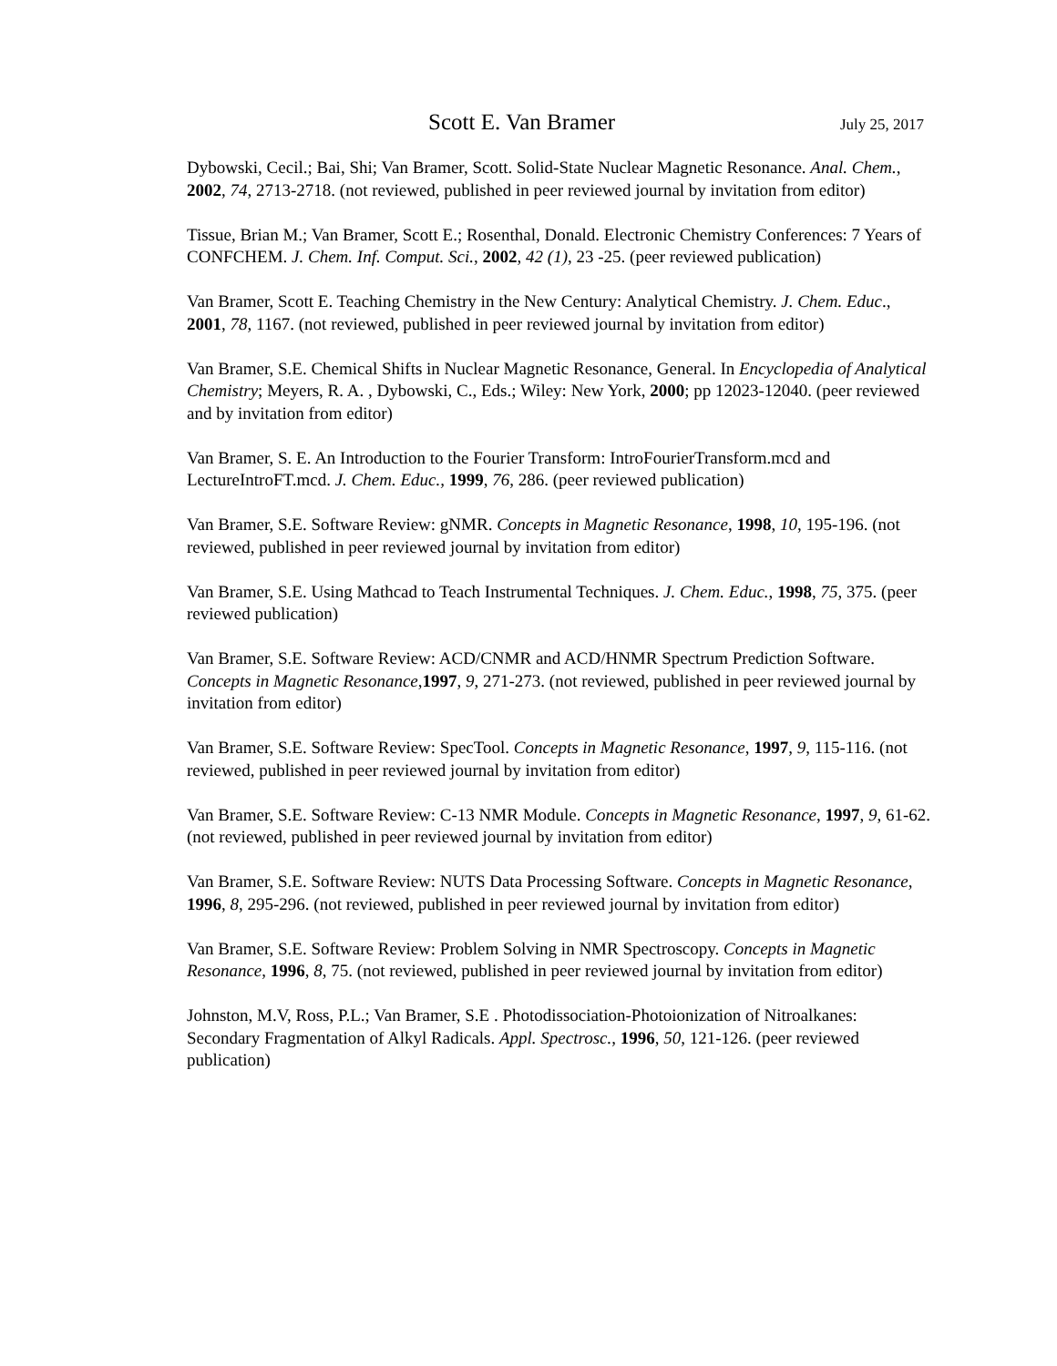Scott E. Van Bramer July 25, 2017
Dybowski, Cecil.; Bai, Shi; Van Bramer, Scott. Solid-State Nuclear Magnetic Resonance. Anal. Chem., 2002, 74, 2713-2718. (not reviewed, published in peer reviewed journal by invitation from editor)
Tissue, Brian M.; Van Bramer, Scott E.; Rosenthal, Donald. Electronic Chemistry Conferences: 7 Years of CONFCHEM. J. Chem. Inf. Comput. Sci., 2002, 42 (1), 23 -25. (peer reviewed publication)
Van Bramer, Scott E. Teaching Chemistry in the New Century: Analytical Chemistry. J. Chem. Educ., 2001, 78, 1167. (not reviewed, published in peer reviewed journal by invitation from editor)
Van Bramer, S.E. Chemical Shifts in Nuclear Magnetic Resonance, General. In Encyclopedia of Analytical Chemistry; Meyers, R. A. , Dybowski, C., Eds.; Wiley: New York, 2000; pp 12023-12040. (peer reviewed and by invitation from editor)
Van Bramer, S. E. An Introduction to the Fourier Transform: IntroFourierTransform.mcd and LectureIntroFT.mcd. J. Chem. Educ., 1999, 76, 286. (peer reviewed publication)
Van Bramer, S.E. Software Review: gNMR. Concepts in Magnetic Resonance, 1998, 10, 195-196. (not reviewed, published in peer reviewed journal by invitation from editor)
Van Bramer, S.E. Using Mathcad to Teach Instrumental Techniques. J. Chem. Educ., 1998, 75, 375. (peer reviewed publication)
Van Bramer, S.E. Software Review: ACD/CNMR and ACD/HNMR Spectrum Prediction Software. Concepts in Magnetic Resonance,1997, 9, 271-273. (not reviewed, published in peer reviewed journal by invitation from editor)
Van Bramer, S.E. Software Review: SpecTool. Concepts in Magnetic Resonance, 1997, 9, 115-116. (not reviewed, published in peer reviewed journal by invitation from editor)
Van Bramer, S.E. Software Review: C-13 NMR Module. Concepts in Magnetic Resonance, 1997, 9, 61-62. (not reviewed, published in peer reviewed journal by invitation from editor)
Van Bramer, S.E. Software Review: NUTS Data Processing Software. Concepts in Magnetic Resonance, 1996, 8, 295-296. (not reviewed, published in peer reviewed journal by invitation from editor)
Van Bramer, S.E. Software Review: Problem Solving in NMR Spectroscopy. Concepts in Magnetic Resonance, 1996, 8, 75. (not reviewed, published in peer reviewed journal by invitation from editor)
Johnston, M.V, Ross, P.L.; Van Bramer, S.E . Photodissociation-Photoionization of Nitroalkanes: Secondary Fragmentation of Alkyl Radicals. Appl. Spectrosc., 1996, 50, 121-126. (peer reviewed publication)